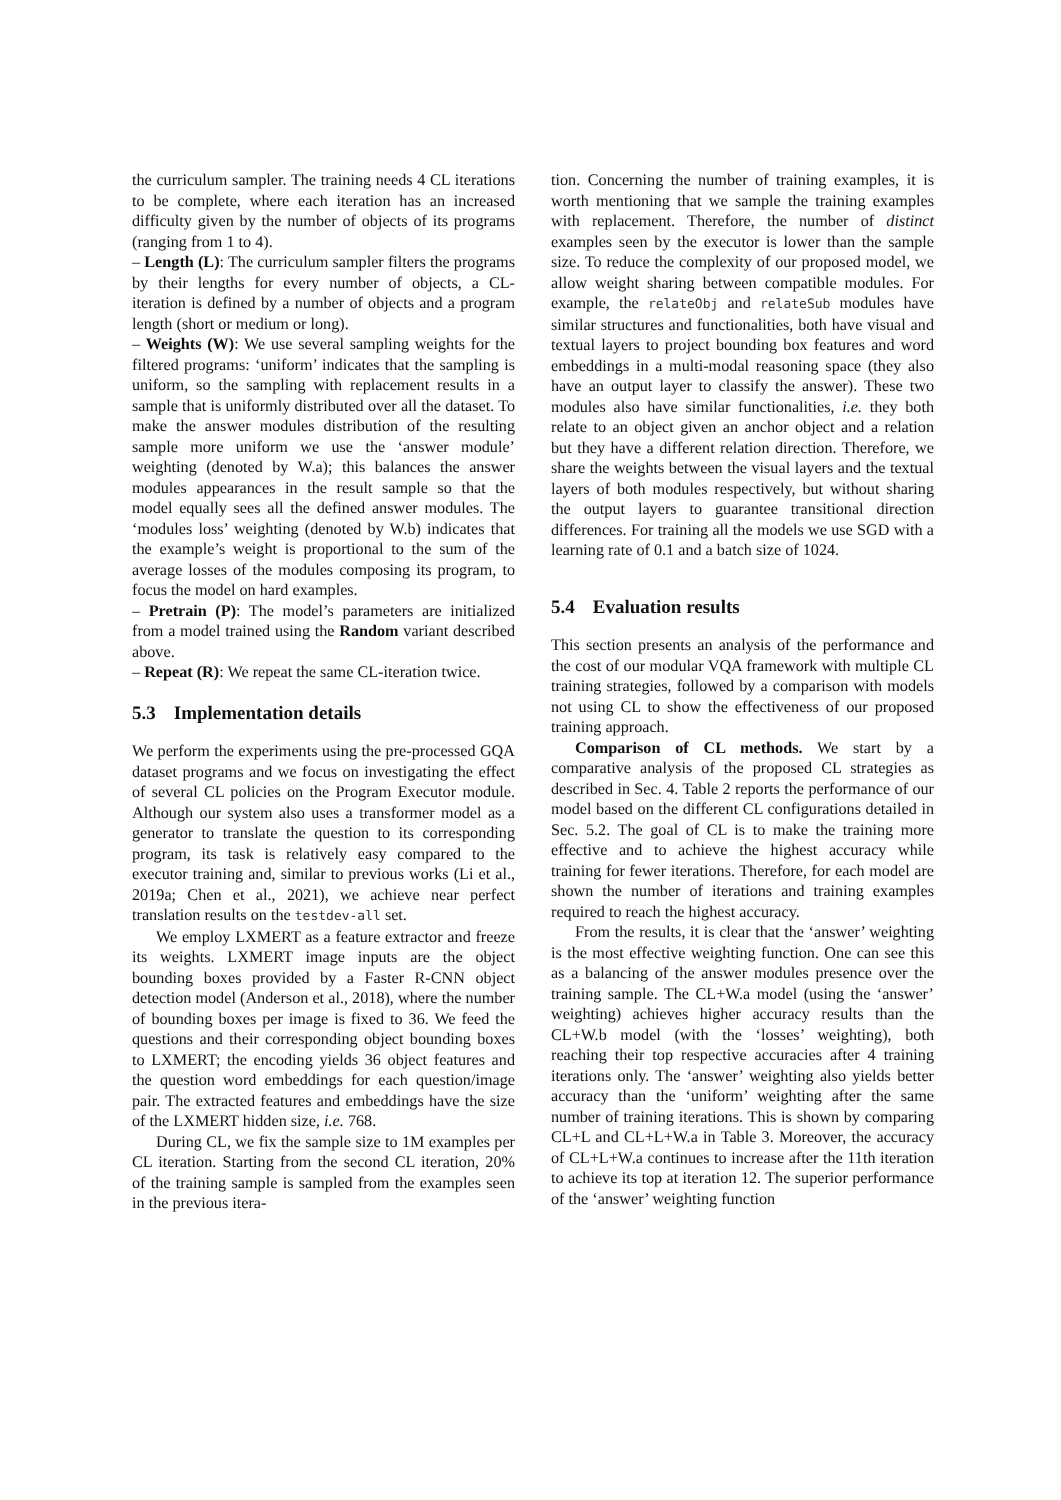the curriculum sampler. The training needs 4 CL iterations to be complete, where each iteration has an increased difficulty given by the number of objects of its programs (ranging from 1 to 4).
– Length (L): The curriculum sampler filters the programs by their lengths for every number of objects, a CL-iteration is defined by a number of objects and a program length (short or medium or long).
– Weights (W): We use several sampling weights for the filtered programs: ‘uniform’ indicates that the sampling is uniform, so the sampling with replacement results in a sample that is uniformly distributed over all the dataset. To make the answer modules distribution of the resulting sample more uniform we use the ‘answer module’ weighting (denoted by W.a); this balances the answer modules appearances in the result sample so that the model equally sees all the defined answer modules. The ‘modules loss’ weighting (denoted by W.b) indicates that the example’s weight is proportional to the sum of the average losses of the modules composing its program, to focus the model on hard examples.
– Pretrain (P): The model’s parameters are initialized from a model trained using the Random variant described above.
– Repeat (R): We repeat the same CL-iteration twice.
5.3 Implementation details
We perform the experiments using the pre-processed GQA dataset programs and we focus on investigating the effect of several CL policies on the Program Executor module. Although our system also uses a transformer model as a generator to translate the question to its corresponding program, its task is relatively easy compared to the executor training and, similar to previous works (Li et al., 2019a; Chen et al., 2021), we achieve near perfect translation results on the testdev-all set.
We employ LXMERT as a feature extractor and freeze its weights. LXMERT image inputs are the object bounding boxes provided by a Faster R-CNN object detection model (Anderson et al., 2018), where the number of bounding boxes per image is fixed to 36. We feed the questions and their corresponding object bounding boxes to LXMERT; the encoding yields 36 object features and the question word embeddings for each question/image pair. The extracted features and embeddings have the size of the LXMERT hidden size, i.e. 768.
During CL, we fix the sample size to 1M examples per CL iteration. Starting from the second CL iteration, 20% of the training sample is sampled from the examples seen in the previous itera-
tion. Concerning the number of training examples, it is worth mentioning that we sample the training examples with replacement. Therefore, the number of distinct examples seen by the executor is lower than the sample size. To reduce the complexity of our proposed model, we allow weight sharing between compatible modules. For example, the relateObj and relateSub modules have similar structures and functionalities, both have visual and textual layers to project bounding box features and word embeddings in a multi-modal reasoning space (they also have an output layer to classify the answer). These two modules also have similar functionalities, i.e. they both relate to an object given an anchor object and a relation but they have a different relation direction. Therefore, we share the weights between the visual layers and the textual layers of both modules respectively, but without sharing the output layers to guarantee transitional direction differences. For training all the models we use SGD with a learning rate of 0.1 and a batch size of 1024.
5.4 Evaluation results
This section presents an analysis of the performance and the cost of our modular VQA framework with multiple CL training strategies, followed by a comparison with models not using CL to show the effectiveness of our proposed training approach.
Comparison of CL methods. We start by a comparative analysis of the proposed CL strategies as described in Sec. 4. Table 2 reports the performance of our model based on the different CL configurations detailed in Sec. 5.2. The goal of CL is to make the training more effective and to achieve the highest accuracy while training for fewer iterations. Therefore, for each model are shown the number of iterations and training examples required to reach the highest accuracy.
From the results, it is clear that the ‘answer’ weighting is the most effective weighting function. One can see this as a balancing of the answer modules presence over the training sample. The CL+W.a model (using the ‘answer’ weighting) achieves higher accuracy results than the CL+W.b model (with the ‘losses’ weighting), both reaching their top respective accuracies after 4 training iterations only. The ‘answer’ weighting also yields better accuracy than the ‘uniform’ weighting after the same number of training iterations. This is shown by comparing CL+L and CL+L+W.a in Table 3. Moreover, the accuracy of CL+L+W.a continues to increase after the 11th iteration to achieve its top at iteration 12. The superior performance of the ‘answer’ weighting function